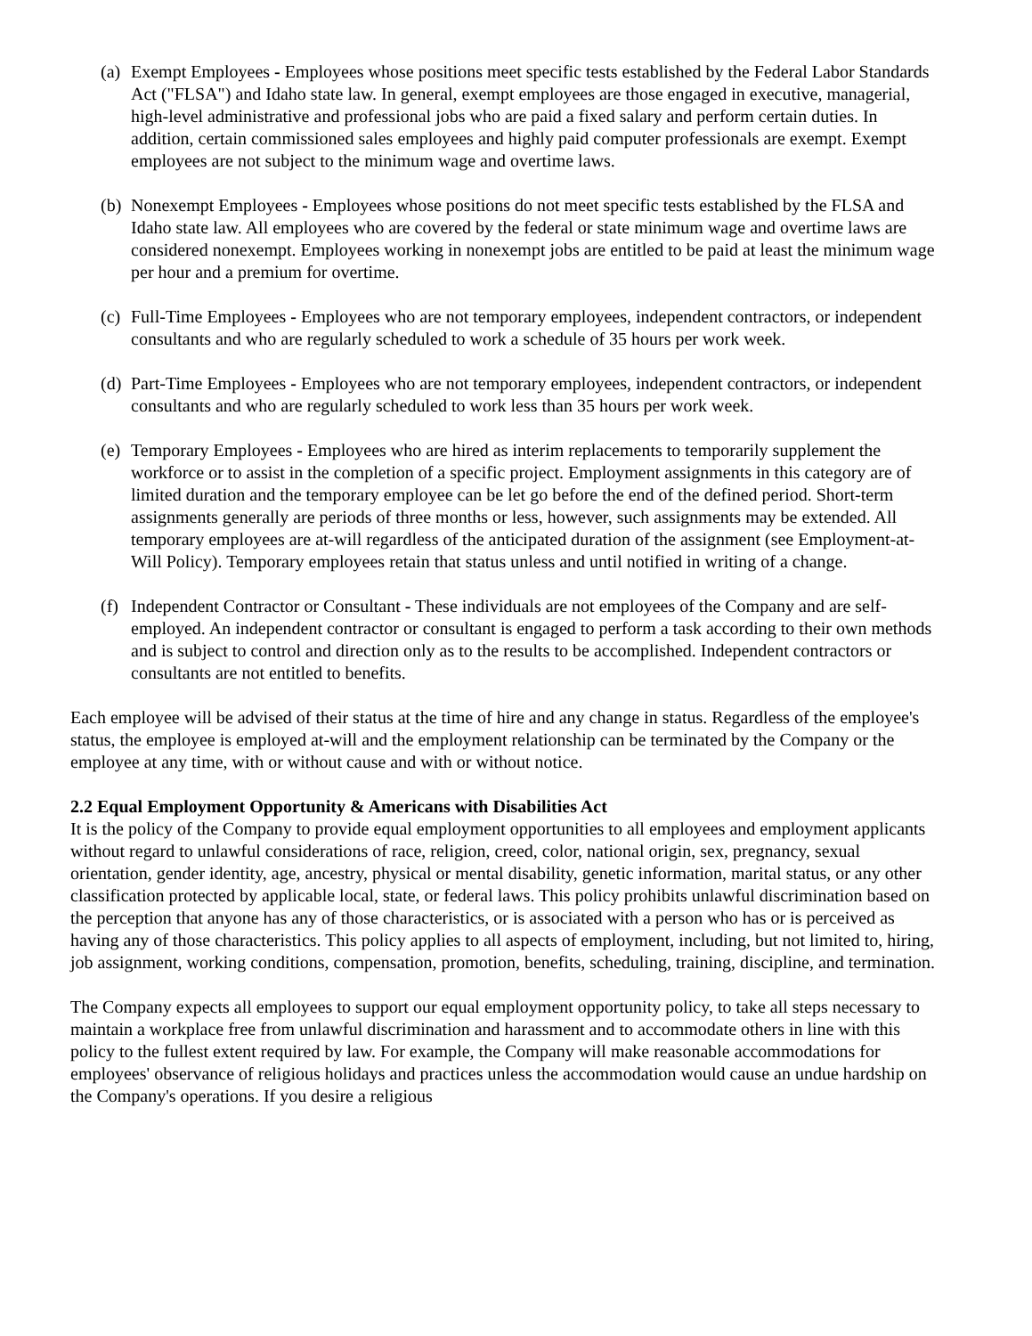(a)
Exempt Employees - Employees whose positions meet specific tests established by the Federal Labor Standards Act ("FLSA") and Idaho state law. In general, exempt employees are those engaged in executive, managerial, high-level administrative and professional jobs who are paid a fixed salary and perform certain duties. In addition, certain commissioned sales employees and highly paid computer professionals are exempt. Exempt employees are not subject to the minimum wage and overtime laws.
(b)
Nonexempt Employees - Employees whose positions do not meet specific tests established by the FLSA and Idaho state law. All employees who are covered by the federal or state minimum wage and overtime laws are considered nonexempt. Employees working in nonexempt jobs are entitled to be paid at least the minimum wage per hour and a premium for overtime.
(c)
Full-Time Employees - Employees who are not temporary employees, independent contractors, or independent consultants and who are regularly scheduled to work a schedule of 35 hours per work week.
(d)
Part-Time Employees - Employees who are not temporary employees, independent contractors, or independent consultants and who are regularly scheduled to work less than 35 hours per work week.
(e)
Temporary Employees - Employees who are hired as interim replacements to temporarily supplement the workforce or to assist in the completion of a specific project. Employment assignments in this category are of limited duration and the temporary employee can be let go before the end of the defined period. Short-term assignments generally are periods of three months or less, however, such assignments may be extended. All temporary employees are at-will regardless of the anticipated duration of the assignment (see Employment-at-Will Policy). Temporary employees retain that status unless and until notified in writing of a change.
(f)
Independent Contractor or Consultant - These individuals are not employees of the Company and are self-employed. An independent contractor or consultant is engaged to perform a task according to their own methods and is subject to control and direction only as to the results to be accomplished. Independent contractors or consultants are not entitled to benefits.
Each employee will be advised of their status at the time of hire and any change in status. Regardless of the employee's status, the employee is employed at-will and the employment relationship can be terminated by the Company or the employee at any time, with or without cause and with or without notice.
2.2 Equal Employment Opportunity & Americans with Disabilities Act
It is the policy of the Company to provide equal employment opportunities to all employees and employment applicants without regard to unlawful considerations of race, religion, creed, color, national origin, sex, pregnancy, sexual orientation, gender identity, age, ancestry, physical or mental disability, genetic information, marital status, or any other classification protected by applicable local, state, or federal laws. This policy prohibits unlawful discrimination based on the perception that anyone has any of those characteristics, or is associated with a person who has or is perceived as having any of those characteristics. This policy applies to all aspects of employment, including, but not limited to, hiring, job assignment, working conditions, compensation, promotion, benefits, scheduling, training, discipline, and termination.
The Company expects all employees to support our equal employment opportunity policy, to take all steps necessary to maintain a workplace free from unlawful discrimination and harassment and to accommodate others in line with this policy to the fullest extent required by law. For example, the Company will make reasonable accommodations for employees' observance of religious holidays and practices unless the accommodation would cause an undue hardship on the Company's operations. If you desire a religious